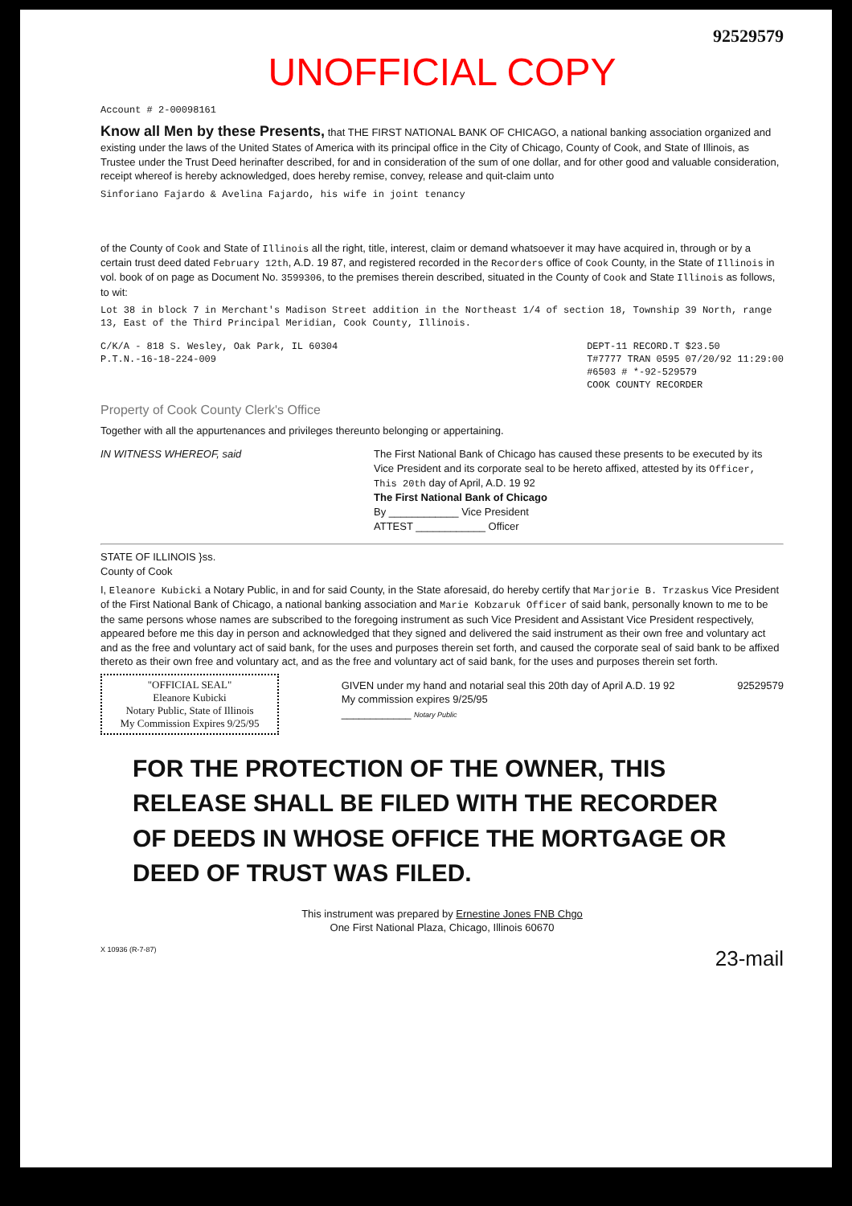92529579
UNOFFICIAL COPY
Account # 2-00098161
Know all Men by these Presents, that THE FIRST NATIONAL BANK OF CHICAGO, a national banking association organized and existing under the laws of the United States of America with its principal office in the City of Chicago, County of Cook, and State of Illinois, as Trustee under the Trust Deed herinafter described, for and in consideration of the sum of one dollar, and for other good and valuable consideration, receipt whereof is hereby acknowledged, does hereby remise, convey, release and quit-claim unto
Sinforiano Fajardo & Avelina Fajardo, his wife in joint tenancy
of the County of Cook and State of Illinois all the right, title, interest, claim or demand whatsoever it may have acquired in, through or by a certain trust deed dated February 12th, A.D. 19 87, and registered recorded in the Recorders office of Cook County, in the State of Illinois in vol. book of on page as Document No. 3599306, to the premises therein described, situated in the County of Cook and State Illinois as follows, to wit:
Lot 38 in block 7 in Merchant's Madison Street addition in the Northeast 1/4 of section 18, Township 39 North, range 13, East of the Third Principal Meridian, Cook County, Illinois.
C/K/A - 818 S. Wesley, Oak Park, IL 60304
P.T.N.-16-18-224-009
DEPT-11 RECORD.T $23.50
T#7777 TRAN 0595 07/20/92 11:29:00
#6503 # *-92-529579
COOK COUNTY RECORDER
Property of Cook County Clerk's Office
Together with all the appurtenances and privileges thereunto belonging or appertaining.
IN WITNESS WHEREOF, said The First National Bank of Chicago has caused these presents to be executed by its Vice President and its corporate seal to be hereto affixed, attested by its Officer, This 20th day of April, A.D. 19 92
The First National Bank of Chicago
By ____________ Vice President
ATTEST ____________ Officer
STATE OF ILLINOIS }ss.
County of Cook
I, Eleanore Kubicki a Notary Public, in and for said County, in the State aforesaid, do hereby certify that Marjorie B. Trzaskus Vice President of the First National Bank of Chicago, a national banking association and Marie Kobzaruk Officer of said bank, personally known to me to be the same persons whose names are subscribed to the foregoing instrument as such Vice President and Assistant Vice President respectively, appeared before me this day in person and acknowledged that they signed and delivered the said instrument as their own free and voluntary act and as the free and voluntary act of said bank, for the uses and purposes therein set forth, and caused the corporate seal of said bank to be affixed thereto as their own free and voluntary act, and as the free and voluntary act of said bank, for the uses and purposes therein set forth.
"OFFICIAL SEAL"
Eleanore Kubicki
Notary Public, State of Illinois
My Commission Expires 9/25/95
GIVEN under my hand and notarial seal this 20th day of April A.D. 19 92
My commission expires 9/25/95
____________ Notary Public
92529579
FOR THE PROTECTION OF THE OWNER, THIS RELEASE SHALL BE FILED WITH THE RECORDER OF DEEDS IN WHOSE OFFICE THE MORTGAGE OR DEED OF TRUST WAS FILED.
This instrument was prepared by Ernestine Jones FNB Chgo
One First National Plaza, Chicago, Illinois 60670
X 10936 (R-7-87)
23-mail